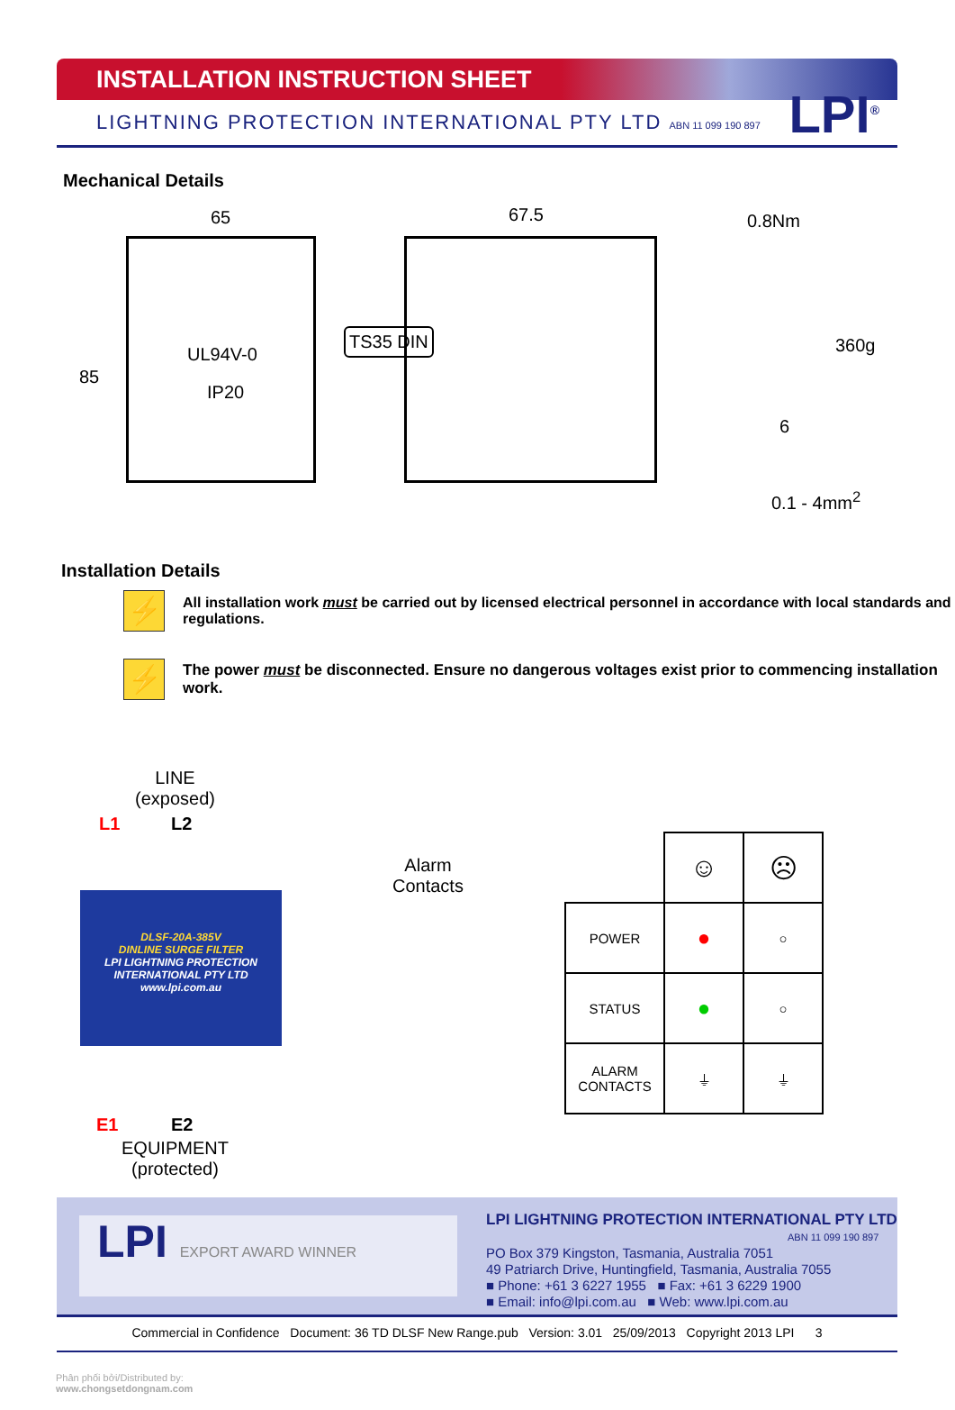INSTALLATION INSTRUCTION SHEET
LIGHTNING PROTECTION INTERNATIONAL PTY LTD ABN 11 099 190 897
LPI<sup>®</sup>
Mechanical Details
65 67.5 0.8Nm
85
UL94V-0
IP20
TS35 DIN 360g
6
0.1 - 4mm<sup>2</sup>
Installation Details
⚡
All installation work must be carried out by licensed electrical personnel in accordance with local standards and regulations.
⚡
The power must be disconnected. Ensure no dangerous voltages exist prior to commencing installation work.
LINE
(exposed)
L1 L2
Alarm
Contacts
DLSF-20A-385V
DINLINE SURGE FILTER
LPI LIGHTNING PROTECTION INTERNATIONAL PTY LTD
www.lpi.com.au
E1 E2
EQUIPMENT
(protected)
| | ☺ | ☹ |
| POWER | ● | ○ |
| STATUS | ● | ○ |
| ALARM CONTACTS | ⏚ | ⏚ |
LPI EXPORT AWARD WINNER
LPI LIGHTNING PROTECTION INTERNATIONAL PTY LTD
ABN 11 099 190 897
PO Box 379 Kingston, Tasmania, Australia 7051
49 Patriarch Drive, Huntingfield, Tasmania, Australia 7055
■ Phone: +61 3 6227 1955 ■ Fax: +61 3 6229 1900
■ Email: info@lpi.com.au ■ Web: www.lpi.com.au
Commercial in Confidence Document: 36 TD DLSF New Range.pub Version: 3.01 25/09/2013 Copyright 2013 LPI 3
Phân phối bởi/Distributed by:
www.chongsetdongnam.com